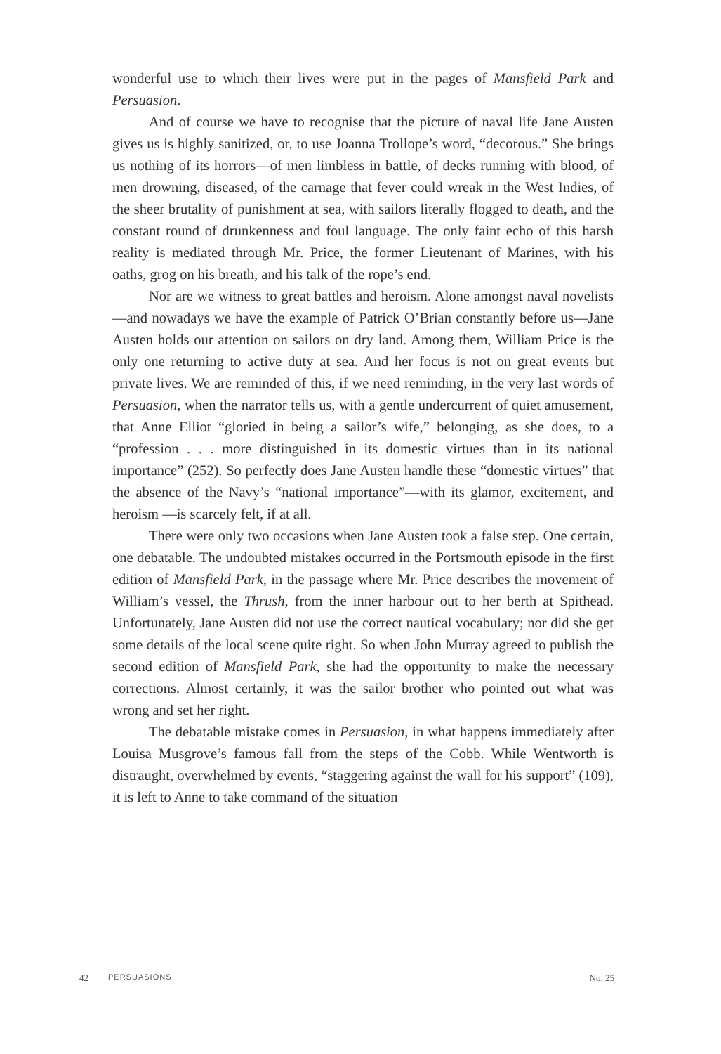wonderful use to which their lives were put in the pages of Mansfield Park and Persuasion.
And of course we have to recognise that the picture of naval life Jane Austen gives us is highly sanitized, or, to use Joanna Trollope’s word, “decorous.” She brings us nothing of its horrors—of men limbless in battle, of decks running with blood, of men drowning, diseased, of the carnage that fever could wreak in the West Indies, of the sheer brutality of punishment at sea, with sailors literally flogged to death, and the constant round of drunkenness and foul language. The only faint echo of this harsh reality is mediated through Mr. Price, the former Lieutenant of Marines, with his oaths, grog on his breath, and his talk of the rope’s end.
Nor are we witness to great battles and heroism. Alone amongst naval novelists—and nowadays we have the example of Patrick O’Brian constantly before us—Jane Austen holds our attention on sailors on dry land. Among them, William Price is the only one returning to active duty at sea. And her focus is not on great events but private lives. We are reminded of this, if we need reminding, in the very last words of Persuasion, when the narrator tells us, with a gentle undercurrent of quiet amusement, that Anne Elliot “gloried in being a sailor’s wife,” belonging, as she does, to a “profession . . . more distinguished in its domestic virtues than in its national importance” (252). So perfectly does Jane Austen handle these “domestic virtues” that the absence of the Navy’s “national importance”—with its glamor, excitement, and heroism —is scarcely felt, if at all.
There were only two occasions when Jane Austen took a false step. One certain, one debatable. The undoubted mistakes occurred in the Portsmouth episode in the first edition of Mansfield Park, in the passage where Mr. Price describes the movement of William’s vessel, the Thrush, from the inner harbour out to her berth at Spithead. Unfortunately, Jane Austen did not use the correct nautical vocabulary; nor did she get some details of the local scene quite right. So when John Murray agreed to publish the second edition of Mansfield Park, she had the opportunity to make the necessary corrections. Almost certainly, it was the sailor brother who pointed out what was wrong and set her right.
The debatable mistake comes in Persuasion, in what happens immediately after Louisa Musgrove’s famous fall from the steps of the Cobb. While Wentworth is distraught, overwhelmed by events, “staggering against the wall for his support” (109), it is left to Anne to take command of the situation
42 PERSUASIONS No. 25